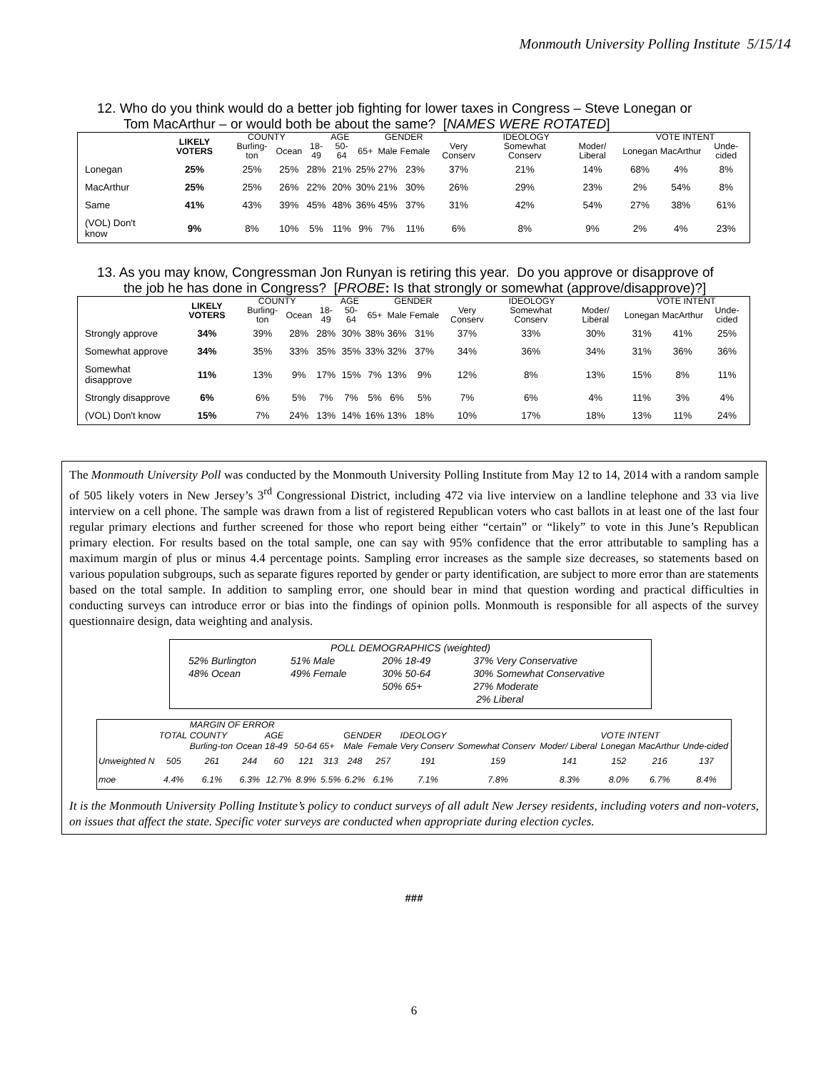Monmouth University Polling Institute 5/15/14
12. Who do you think would do a better job fighting for lower taxes in Congress – Steve Lonegan or Tom MacArthur – or would both be about the same? [NAMES WERE ROTATED]
| | LIKELY VOTERS | COUNTY | | AGE | | | GENDER | | IDEOLOGY | | | VOTE INTENT | | |
| --- | --- | --- | --- | --- | --- | --- | --- | --- | --- | --- | --- | --- | --- | --- |
| | | Burling-ton | Ocean | 18-49 | 50-64 | 65+ | Male | Female | Very Conserv | Somewhat Conserv | Moder/ Liberal | Lonegan | MacArthur | Unde-cided |
| Lonegan | 25% | 25% | 25% | 28% | 21% | 25% | 27% | 23% | 37% | 21% | 14% | 68% | 4% | 8% |
| MacArthur | 25% | 25% | 26% | 22% | 20% | 30% | 21% | 30% | 26% | 29% | 23% | 2% | 54% | 8% |
| Same | 41% | 43% | 39% | 45% | 48% | 36% | 45% | 37% | 31% | 42% | 54% | 27% | 38% | 61% |
| (VOL) Don't know | 9% | 8% | 10% | 5% | 11% | 9% | 7% | 11% | 6% | 8% | 9% | 2% | 4% | 23% |
13. As you may know, Congressman Jon Runyan is retiring this year. Do you approve or disapprove of the job he has done in Congress? [PROBE: Is that strongly or somewhat (approve/disapprove)?]
| | LIKELY VOTERS | COUNTY | | AGE | | | GENDER | | IDEOLOGY | | | VOTE INTENT | | |
| --- | --- | --- | --- | --- | --- | --- | --- | --- | --- | --- | --- | --- | --- | --- |
| | | Burling-ton | Ocean | 18-49 | 50-64 | 65+ | Male | Female | Very Conserv | Somewhat Conserv | Moder/ Liberal | Lonegan | MacArthur | Unde-cided |
| Strongly approve | 34% | 39% | 28% | 28% | 30% | 38% | 36% | 31% | 37% | 33% | 30% | 31% | 41% | 25% |
| Somewhat approve | 34% | 35% | 33% | 35% | 35% | 33% | 32% | 37% | 34% | 36% | 34% | 31% | 36% | 36% |
| Somewhat disapprove | 11% | 13% | 9% | 17% | 15% | 7% | 13% | 9% | 12% | 8% | 13% | 15% | 8% | 11% |
| Strongly disapprove | 6% | 6% | 5% | 7% | 7% | 5% | 6% | 5% | 7% | 6% | 4% | 11% | 3% | 4% |
| (VOL) Don't know | 15% | 7% | 24% | 13% | 14% | 16% | 13% | 18% | 10% | 17% | 18% | 13% | 11% | 24% |
The Monmouth University Poll was conducted by the Monmouth University Polling Institute from May 12 to 14, 2014 with a random sample of 505 likely voters in New Jersey’s 3<sup>rd</sup> Congressional District, including 472 via live interview on a landline telephone and 33 via live interview on a cell phone. The sample was drawn from a list of registered Republican voters who cast ballots in at least one of the last four regular primary elections and further screened for those who report being either “certain” or “likely” to vote in this June’s Republican primary election. For results based on the total sample, one can say with 95% confidence that the error attributable to sampling has a maximum margin of plus or minus 4.4 percentage points. Sampling error increases as the sample size decreases, so statements based on various population subgroups, such as separate figures reported by gender or party identification, are subject to more error than are statements based on the total sample. In addition to sampling error, one should bear in mind that question wording and practical difficulties in conducting surveys can introduce error or bias into the findings of opinion polls. Monmouth is responsible for all aspects of the survey questionnaire design, data weighting and analysis.
POLL DEMOGRAPHICS (weighted)
52% Burlington
48% Ocean
51% Male
49% Female
20% 18-49
30% 50-64
50% 65+
37% Very Conservative
30% Somewhat Conservative
27% Moderate
2% Liberal
| | | MARGIN OF ERROR | | | | | | | | | | | | |
| --- | --- | --- | --- | --- | --- | --- | --- | --- | --- | --- | --- | --- | --- | --- |
| | TOTAL | COUNTY | | AGE | | | GENDER | | IDEOLOGY | | | VOTE INTENT | | |
| | | Burling-ton | Ocean | 18-49 | 50-64 | 65+ | Male | Female | Very Conserv | Somewhat Conserv | Moder/ Liberal | Lonegan | MacArthur | Unde-cided |
| Unweighted N | 505 | 261 | 244 | 60 | 121 | 313 | 248 | 257 | 191 | 159 | 141 | 152 | 216 | 137 |
| moe | 4.4% | 6.1% | 6.3% | 12.7% | 8.9% | 5.5% | 6.2% | 6.1% | 7.1% | 7.8% | 8.3% | 8.0% | 6.7% | 8.4% |
It is the Monmouth University Polling Institute’s policy to conduct surveys of all adult New Jersey residents, including voters and non-voters, on issues that affect the state. Specific voter surveys are conducted when appropriate during election cycles.
###
6